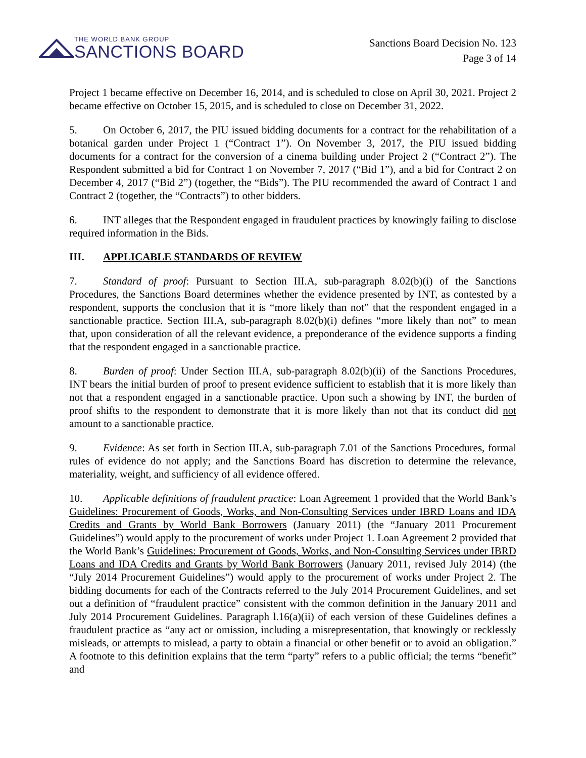THE WORLD BANK GROUP
SANCTIONS BOARD
Sanctions Board Decision No. 123
Page 3 of 14
Project 1 became effective on December 16, 2014, and is scheduled to close on April 30, 2021. Project 2 became effective on October 15, 2015, and is scheduled to close on December 31, 2022.
5. On October 6, 2017, the PIU issued bidding documents for a contract for the rehabilitation of a botanical garden under Project 1 (“Contract 1”). On November 3, 2017, the PIU issued bidding documents for a contract for the conversion of a cinema building under Project 2 (“Contract 2”). The Respondent submitted a bid for Contract 1 on November 7, 2017 (“Bid 1”), and a bid for Contract 2 on December 4, 2017 (“Bid 2”) (together, the “Bids”). The PIU recommended the award of Contract 1 and Contract 2 (together, the “Contracts”) to other bidders.
6. INT alleges that the Respondent engaged in fraudulent practices by knowingly failing to disclose required information in the Bids.
III. APPLICABLE STANDARDS OF REVIEW
7. Standard of proof: Pursuant to Section III.A, sub-paragraph 8.02(b)(i) of the Sanctions Procedures, the Sanctions Board determines whether the evidence presented by INT, as contested by a respondent, supports the conclusion that it is “more likely than not” that the respondent engaged in a sanctionable practice. Section III.A, sub-paragraph 8.02(b)(i) defines “more likely than not” to mean that, upon consideration of all the relevant evidence, a preponderance of the evidence supports a finding that the respondent engaged in a sanctionable practice.
8. Burden of proof: Under Section III.A, sub-paragraph 8.02(b)(ii) of the Sanctions Procedures, INT bears the initial burden of proof to present evidence sufficient to establish that it is more likely than not that a respondent engaged in a sanctionable practice. Upon such a showing by INT, the burden of proof shifts to the respondent to demonstrate that it is more likely than not that its conduct did not amount to a sanctionable practice.
9. Evidence: As set forth in Section III.A, sub-paragraph 7.01 of the Sanctions Procedures, formal rules of evidence do not apply; and the Sanctions Board has discretion to determine the relevance, materiality, weight, and sufficiency of all evidence offered.
10. Applicable definitions of fraudulent practice: Loan Agreement 1 provided that the World Bank’s Guidelines: Procurement of Goods, Works, and Non-Consulting Services under IBRD Loans and IDA Credits and Grants by World Bank Borrowers (January 2011) (the “January 2011 Procurement Guidelines”) would apply to the procurement of works under Project 1. Loan Agreement 2 provided that the World Bank’s Guidelines: Procurement of Goods, Works, and Non-Consulting Services under IBRD Loans and IDA Credits and Grants by World Bank Borrowers (January 2011, revised July 2014) (the “July 2014 Procurement Guidelines”) would apply to the procurement of works under Project 2. The bidding documents for each of the Contracts referred to the July 2014 Procurement Guidelines, and set out a definition of “fraudulent practice” consistent with the common definition in the January 2011 and July 2014 Procurement Guidelines. Paragraph l.16(a)(ii) of each version of these Guidelines defines a fraudulent practice as “any act or omission, including a misrepresentation, that knowingly or recklessly misleads, or attempts to mislead, a party to obtain a financial or other benefit or to avoid an obligation.” A footnote to this definition explains that the term “party” refers to a public official; the terms “benefit” and